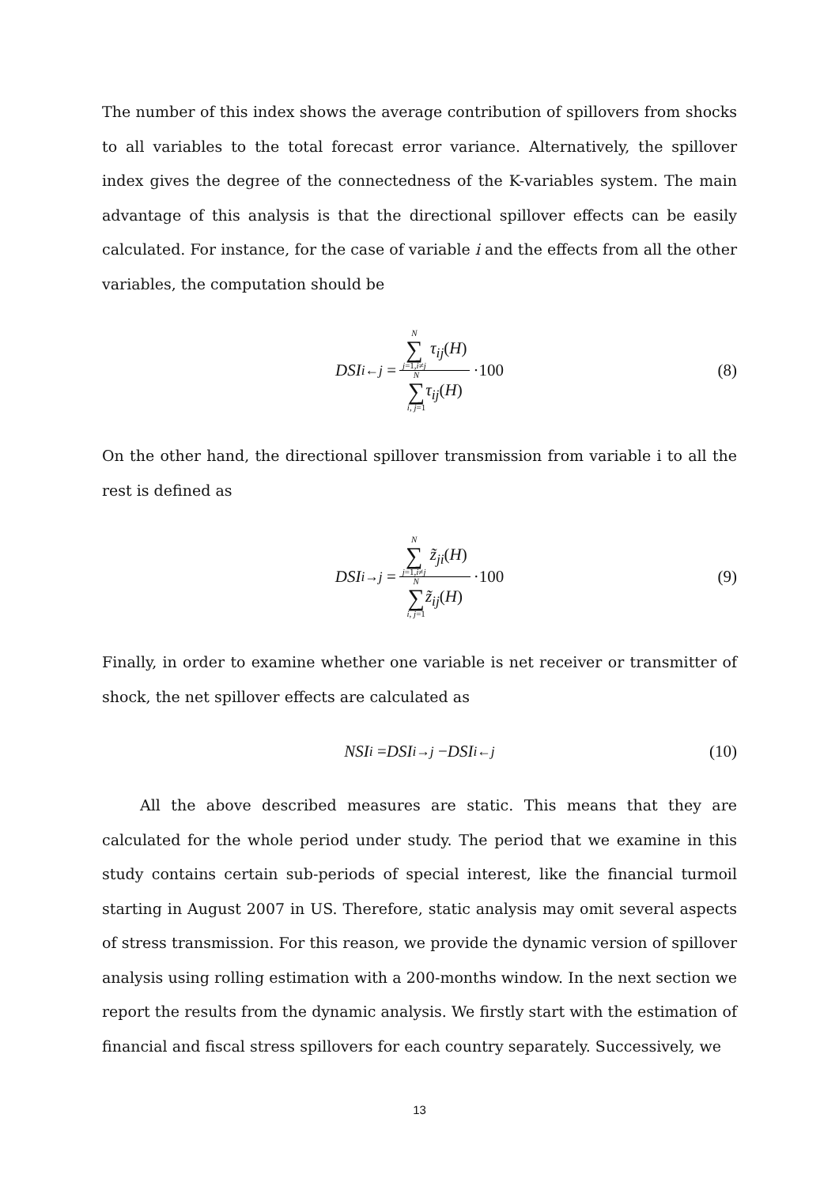The number of this index shows the average contribution of spillovers from shocks to all variables to the total forecast error variance. Alternatively, the spillover index gives the degree of the connectedness of the K-variables system. The main advantage of this analysis is that the directional spillover effects can be easily calculated. For instance, for the case of variable i and the effects from all the other variables, the computation should be
DSI<sub>i←j</sub> = N ∑ j=1,i≠j τ<sub>ij</sub>(H) N ∑ i, j=1 τ<sub>ij</sub>(H) ·100 (8)
On the other hand, the directional spillover transmission from variable i to all the rest is defined as
DSI<sub>i→j</sub> = N ∑ j=1,i≠j z̃<sub>ji</sub>(H) N ∑ i, j=1 z̃<sub>ij</sub>(H) ·100 (9)
Finally, in order to examine whether one variable is net receiver or transmitter of shock, the net spillover effects are calculated as
NSI<sub>i</sub> = DSI<sub>i→j</sub> − DSI<sub>i←j</sub> (10)
All the above described measures are static. This means that they are calculated for the whole period under study. The period that we examine in this study contains certain sub-periods of special interest, like the financial turmoil starting in August 2007 in US. Therefore, static analysis may omit several aspects of stress transmission. For this reason, we provide the dynamic version of spillover analysis using rolling estimation with a 200-months window. In the next section we report the results from the dynamic analysis. We firstly start with the estimation of financial and fiscal stress spillovers for each country separately. Successively, we
13